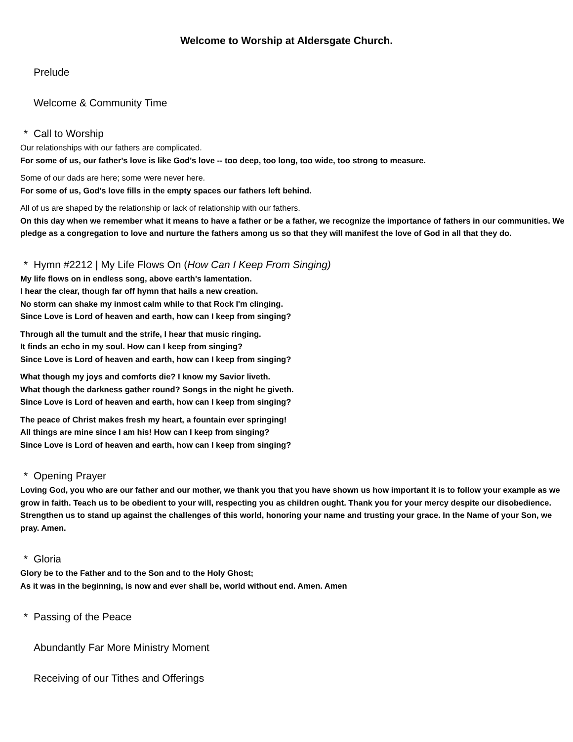Welcome to Worship at Aldersgate Church.
Prelude
Welcome & Community Time
* Call to Worship
Our relationships with our fathers are complicated.
For some of us, our father's love is like God's love -- too deep, too long, too wide, too strong to measure.
Some of our dads are here; some were never here.
For some of us, God's love fills in the empty spaces our fathers left behind.
All of us are shaped by the relationship or lack of relationship with our fathers.
On this day when we remember what it means to have a father or be a father, we recognize the importance of fathers in our communities. We pledge as a congregation to love and nurture the fathers among us so that they will manifest the love of God in all that they do.
* Hymn #2212 | My Life Flows On (How Can I Keep From Singing)
My life flows on in endless song, above earth's lamentation.
I hear the clear, though far off hymn that hails a new creation.
No storm can shake my inmost calm while to that Rock I'm clinging.
Since Love is Lord of heaven and earth, how can I keep from singing?
Through all the tumult and the strife, I hear that music ringing.
It finds an echo in my soul. How can I keep from singing?
Since Love is Lord of heaven and earth, how can I keep from singing?
What though my joys and comforts die? I know my Savior liveth.
What though the darkness gather round? Songs in the night he giveth.
Since Love is Lord of heaven and earth, how can I keep from singing?
The peace of Christ makes fresh my heart, a fountain ever springing!
All things are mine since I am his! How can I keep from singing?
Since Love is Lord of heaven and earth, how can I keep from singing?
* Opening Prayer
Loving God, you who are our father and our mother, we thank you that you have shown us how important it is to follow your example as we grow in faith. Teach us to be obedient to your will, respecting you as children ought. Thank you for your mercy despite our disobedience. Strengthen us to stand up against the challenges of this world, honoring your name and trusting your grace. In the Name of your Son, we pray. Amen.
* Gloria
Glory be to the Father and to the Son and to the Holy Ghost;
As it was in the beginning, is now and ever shall be, world without end. Amen. Amen
* Passing of the Peace
Abundantly Far More Ministry Moment
Receiving of our Tithes and Offerings